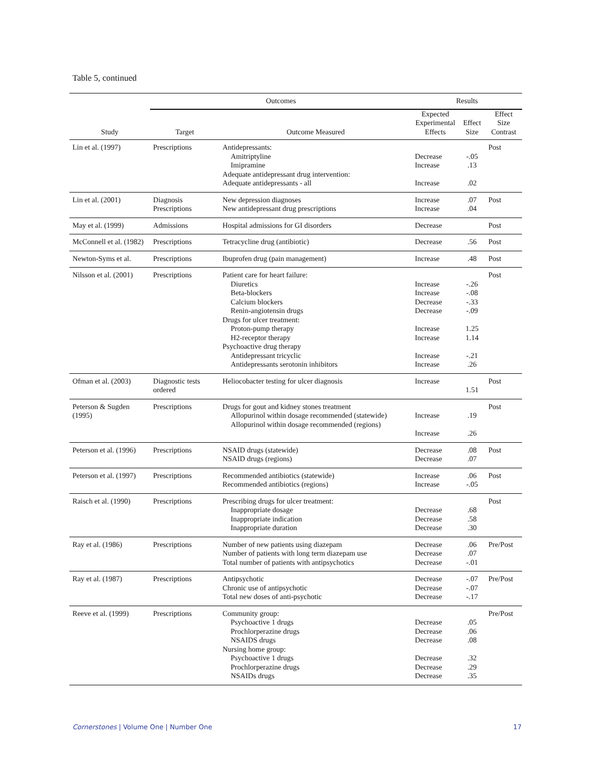Table 5, continued
| | Outcomes | | Results | | |
| --- | --- | --- | --- | --- | --- |
| Study | Target | Outcome Measured | Expected Experimental Effects | Effect Size | Effect Size Contrast |
| Lin et al. (1997) | Prescriptions | Antidepressants: Amitriptyline Imipramine Adequate antidepressant drug intervention: Adequate antidepressants - all | Decrease Increase Increase | -.05 .13 .02 | Post |
| Lin et al. (2001) | Diagnosis Prescriptions | New depression diagnoses New antidepressant drug prescriptions | Increase Increase | .07 .04 | Post |
| May et al. (1999) | Admissions | Hospital admissions for GI disorders | Decrease | | Post |
| McConnell et al. (1982) | Prescriptions | Tetracycline drug (antibiotic) | Decrease | .56 | Post |
| Newton-Syms et al. | Prescriptions | Ibuprofen drug (pain management) | Increase | .48 | Post |
| Nilsson et al. (2001) | Prescriptions | Patient care for heart failure: Diuretics Beta-blockers Calcium blockers Renin-angiotensin drugs Drugs for ulcer treatment: Proton-pump therapy H2-receptor therapy Psychoactive drug therapy Antidepressant tricyclic Antidepressants serotonin inhibitors | Increase Increase Decrease Decrease Increase Increase Increase Increase | -.26 -.08 -.33 -.09 1.25 1.14 -.21 .26 | Post |
| Ofman et al. (2003) | Diagnostic tests ordered | Heliocobacter testing for ulcer diagnosis | Increase | 1.51 | Post |
| Peterson & Sugden (1995) | Prescriptions | Drugs for gout and kidney stones treatment Allopurinol within dosage recommended (statewide) Allopurinol within dosage recommended (regions) | Increase Increase | .19 .26 | Post |
| Peterson et al. (1996) | Prescriptions | NSAID drugs (statewide) NSAID drugs (regions) | Decrease Decrease | .08 .07 | Post |
| Peterson et al. (1997) | Prescriptions | Recommended antibiotics (statewide) Recommended antibiotics (regions) | Increase Increase | .06 -.05 | Post |
| Raisch et al. (1990) | Prescriptions | Prescribing drugs for ulcer treatment: Inappropriate dosage Inappropriate indication Inappropriate duration | Decrease Decrease Decrease | .68 .58 .30 | Post |
| Ray et al. (1986) | Prescriptions | Number of new patients using diazepam Number of patients with long term diazepam use Total number of patients with antipsychotics | Decrease Decrease Decrease | .06 .07 -.01 | Pre/Post |
| Ray et al. (1987) | Prescriptions | Antipsychotic Chronic use of antipsychotic Total new doses of anti-psychotic | Decrease Decrease Decrease | -.07 -.07 -.17 | Pre/Post |
| Reeve et al. (1999) | Prescriptions | Community group: Psychoactive 1 drugs Prochlorperazine drugs NSAIDS drugs Nursing home group: Psychoactive 1 drugs Prochlorperazine drugs NSAIDs drugs | Decrease Decrease Decrease Decrease Decrease Decrease | .05 .06 .08 .32 .29 .35 | Pre/Post |
Cornerstones | Volume One | Number One 17